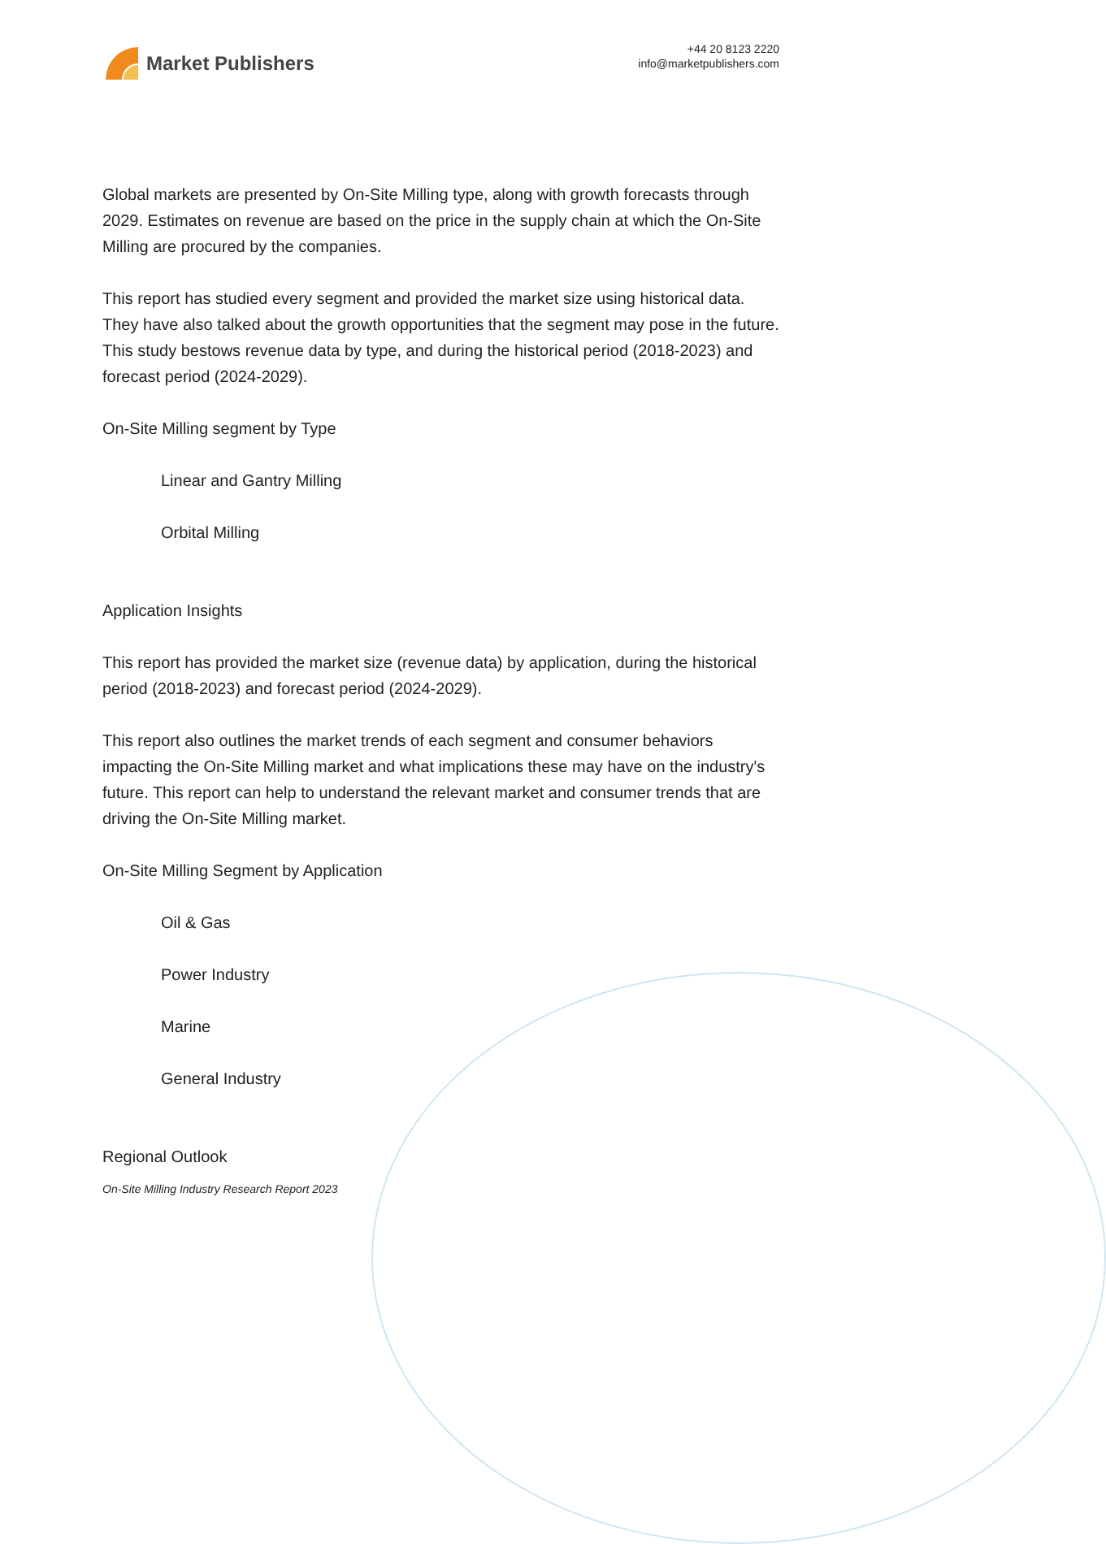Market Publishers
+44 20 8123 2220
info@marketpublishers.com
Global markets are presented by On-Site Milling type, along with growth forecasts through 2029. Estimates on revenue are based on the price in the supply chain at which the On-Site Milling are procured by the companies.
This report has studied every segment and provided the market size using historical data. They have also talked about the growth opportunities that the segment may pose in the future. This study bestows revenue data by type, and during the historical period (2018-2023) and forecast period (2024-2029).
On-Site Milling segment by Type
Linear and Gantry Milling
Orbital Milling
Application Insights
This report has provided the market size (revenue data) by application, during the historical period (2018-2023) and forecast period (2024-2029).
This report also outlines the market trends of each segment and consumer behaviors impacting the On-Site Milling market and what implications these may have on the industry's future. This report can help to understand the relevant market and consumer trends that are driving the On-Site Milling market.
On-Site Milling Segment by Application
Oil & Gas
Power Industry
Marine
General Industry
Regional Outlook
On-Site Milling Industry Research Report 2023